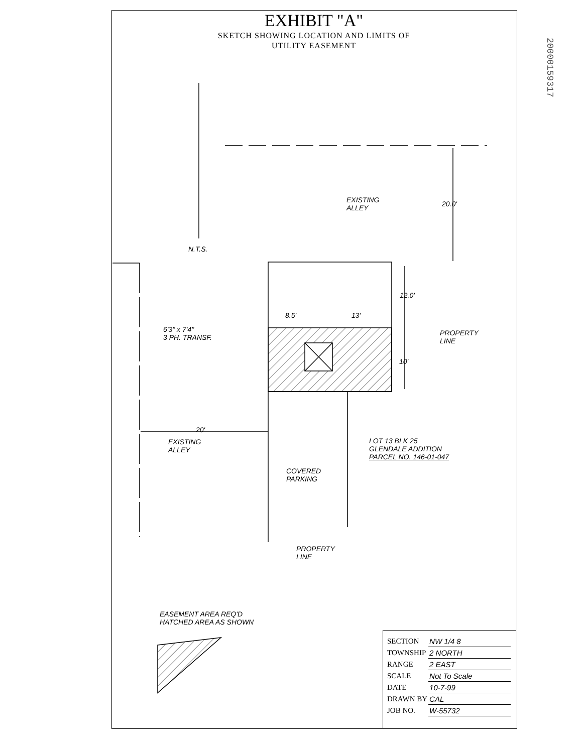EXHIBIT "A"
SKETCH SHOWING LOCATION AND LIMITS OF
UTILITY EASEMENT
20000159317
N.T.S.
EXISTING
ALLEY
20.0'
12.0'
8.5' 13'
6'3" x 7'4"
3 PH. TRANSF.
PROPERTY
LINE
10'
20'
EXISTING
ALLEY
LOT 13 BLK 25
GLENDALE ADDITION
PARCEL NO. 146-01-047
COVERED
PARKING
PROPERTY
LINE
EASEMENT AREA REQ'D
HATCHED AREA AS SHOWN
| SECTION | NW 1/4 8 |
| TOWNSHIP | 2 NORTH |
| RANGE | 2 EAST |
| SCALE | Not To Scale |
| DATE | 10-7-99 |
| DRAWN BY | CAL |
| JOB NO. | W-55732 |